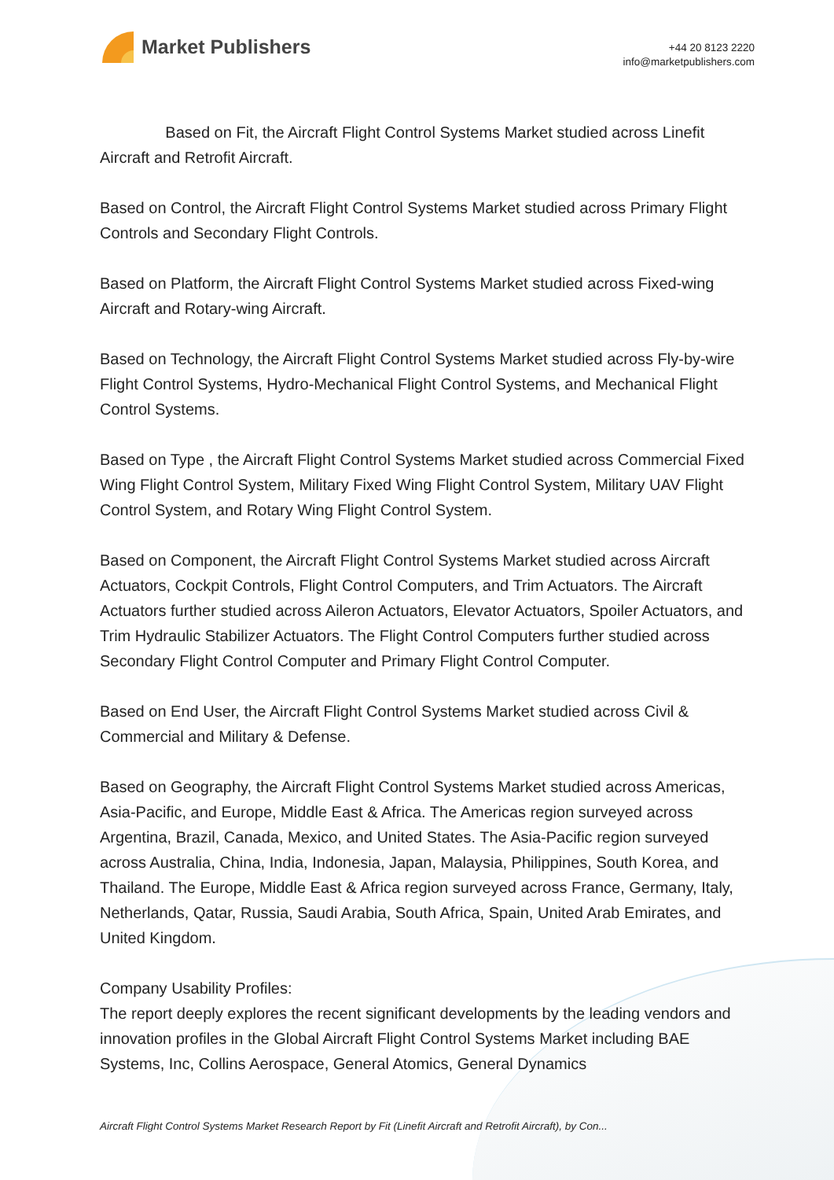Market Publishers
+44 20 8123 2220
info@marketpublishers.com
Based on Fit, the Aircraft Flight Control Systems Market studied across Linefit Aircraft and Retrofit Aircraft.
Based on Control, the Aircraft Flight Control Systems Market studied across Primary Flight Controls and Secondary Flight Controls.
Based on Platform, the Aircraft Flight Control Systems Market studied across Fixed-wing Aircraft and Rotary-wing Aircraft.
Based on Technology, the Aircraft Flight Control Systems Market studied across Fly-by-wire Flight Control Systems, Hydro-Mechanical Flight Control Systems, and Mechanical Flight Control Systems.
Based on Type , the Aircraft Flight Control Systems Market studied across Commercial Fixed Wing Flight Control System, Military Fixed Wing Flight Control System, Military UAV Flight Control System, and Rotary Wing Flight Control System.
Based on Component, the Aircraft Flight Control Systems Market studied across Aircraft Actuators, Cockpit Controls, Flight Control Computers, and Trim Actuators. The Aircraft Actuators further studied across Aileron Actuators, Elevator Actuators, Spoiler Actuators, and Trim Hydraulic Stabilizer Actuators. The Flight Control Computers further studied across Secondary Flight Control Computer and Primary Flight Control Computer.
Based on End User, the Aircraft Flight Control Systems Market studied across Civil & Commercial and Military & Defense.
Based on Geography, the Aircraft Flight Control Systems Market studied across Americas, Asia-Pacific, and Europe, Middle East & Africa. The Americas region surveyed across Argentina, Brazil, Canada, Mexico, and United States. The Asia-Pacific region surveyed across Australia, China, India, Indonesia, Japan, Malaysia, Philippines, South Korea, and Thailand. The Europe, Middle East & Africa region surveyed across France, Germany, Italy, Netherlands, Qatar, Russia, Saudi Arabia, South Africa, Spain, United Arab Emirates, and United Kingdom.
Company Usability Profiles:
The report deeply explores the recent significant developments by the leading vendors and innovation profiles in the Global Aircraft Flight Control Systems Market including BAE Systems, Inc, Collins Aerospace, General Atomics, General Dynamics
Aircraft Flight Control Systems Market Research Report by Fit (Linefit Aircraft and Retrofit Aircraft), by Con...